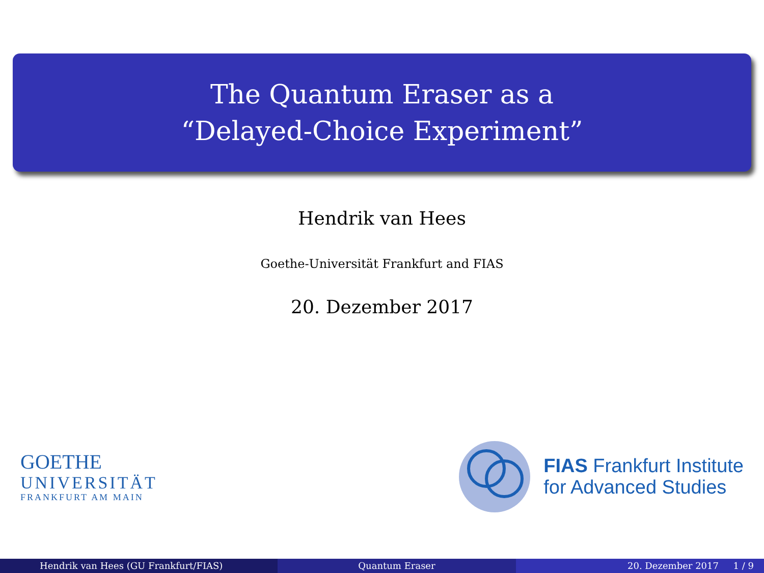The Quantum Eraser as a
“Delayed-Choice Experiment”
Hendrik van Hees
Goethe-Universität Frankfurt and FIAS
20. Dezember 2017
GOETHE
UNIVERSITÄT
FRANKFURT AM MAIN
FIAS Frankfurt Institute
for Advanced Studies
Hendrik van Hees (GU Frankfurt/FIAS)
Quantum Eraser 20. Dezember 2017 1 / 9